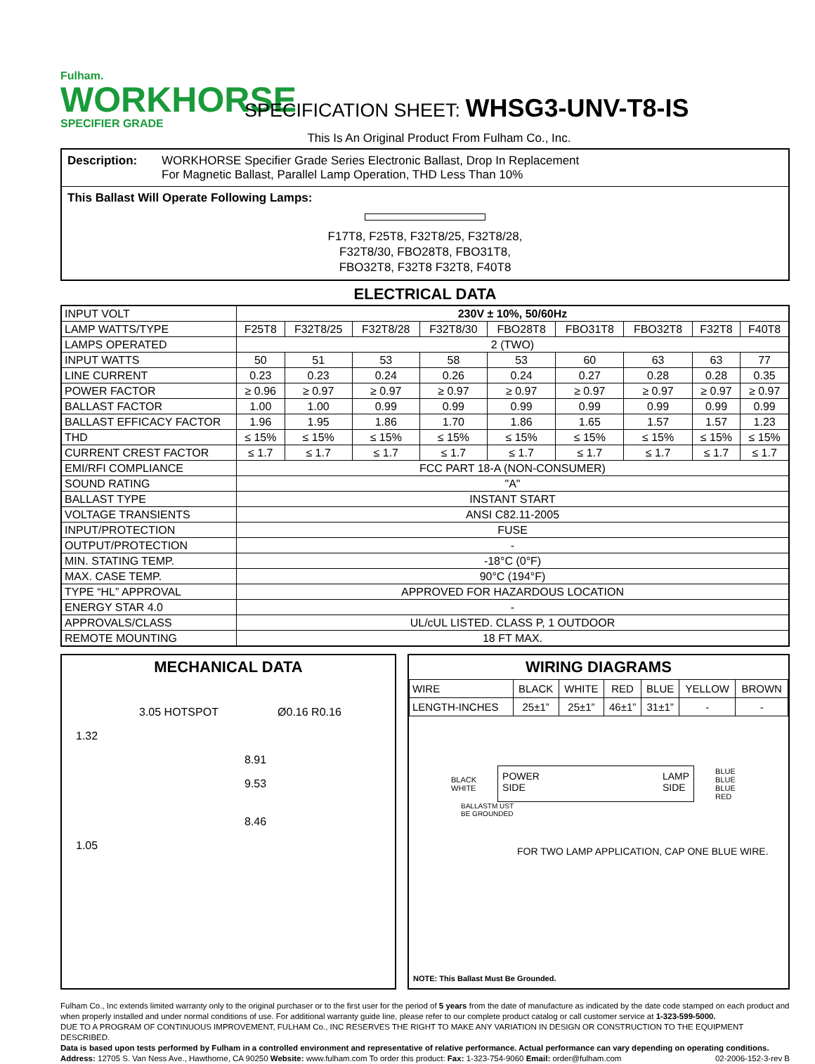Fulham.
WORKHORSE
SPECIFIER GRADE
SPECIFICATION SHEET: WHSG3-UNV-T8-IS
This Is An Original Product From Fulham Co., Inc.
Description: WORKHORSE Specifier Grade Series Electronic Ballast, Drop In Replacement
For Magnetic Ballast, Parallel Lamp Operation, THD Less Than 10%
This Ballast Will Operate Following Lamps:
F17T8, F25T8, F32T8/25, F32T8/28,
F32T8/30, FBO28T8, FBO31T8,
FBO32T8, F32T8 F32T8, F40T8
ELECTRICAL DATA
| INPUT VOLT | 230V ± 10%, 50/60Hz | | | | | | | | |
| LAMP WATTS/TYPE | F25T8 | F32T8/25 | F32T8/28 | F32T8/30 | FBO28T8 | FBO31T8 | FBO32T8 | F32T8 | F40T8 |
| LAMPS OPERATED | 2 (TWO) | | | | | | | | |
| INPUT WATTS | 50 | 51 | 53 | 58 | 53 | 60 | 63 | 63 | 77 |
| LINE CURRENT | 0.23 | 0.23 | 0.24 | 0.26 | 0.24 | 0.27 | 0.28 | 0.28 | 0.35 |
| POWER FACTOR | ≥ 0.96 | ≥ 0.97 | ≥ 0.97 | ≥ 0.97 | ≥ 0.97 | ≥ 0.97 | ≥ 0.97 | ≥ 0.97 | ≥ 0.97 |
| BALLAST FACTOR | 1.00 | 1.00 | 0.99 | 0.99 | 0.99 | 0.99 | 0.99 | 0.99 | 0.99 |
| BALLAST EFFICACY FACTOR | 1.96 | 1.95 | 1.86 | 1.70 | 1.86 | 1.65 | 1.57 | 1.57 | 1.23 |
| THD | ≤ 15% | ≤ 15% | ≤ 15% | ≤ 15% | ≤ 15% | ≤ 15% | ≤ 15% | ≤ 15% | ≤ 15% |
| CURRENT CREST FACTOR | ≤ 1.7 | ≤ 1.7 | ≤ 1.7 | ≤ 1.7 | ≤ 1.7 | ≤ 1.7 | ≤ 1.7 | ≤ 1.7 | ≤ 1.7 |
| EMI/RFI COMPLIANCE | FCC PART 18-A (NON-CONSUMER) | | | | | | | | |
| SOUND RATING | "A" | | | | | | | | |
| BALLAST TYPE | INSTANT START | | | | | | | | |
| VOLTAGE TRANSIENTS | ANSI C82.11-2005 | | | | | | | | |
| INPUT/PROTECTION | FUSE | | | | | | | | |
| OUTPUT/PROTECTION | - | | | | | | | | |
| MIN. STATING TEMP. | -18°C (0°F) | | | | | | | | |
| MAX. CASE TEMP. | 90°C (194°F) | | | | | | | | |
| TYPE “HL” APPROVAL | APPROVED FOR HAZARDOUS LOCATION | | | | | | | | |
| ENERGY STAR 4.0 | - | | | | | | | | |
| APPROVALS/CLASS | UL/cUL LISTED. CLASS P, 1 OUTDOOR | | | | | | | | |
| REMOTE MOUNTING | 18 FT MAX. | | | | | | | | |
MECHANICAL DATA
3.05 HOTSPOT Ø0.16 R0.16
1.32
8.91
9.53
8.46
1.05
WIRING DIAGRAMS
| WIRE | BLACK | WHITE | RED | BLUE | YELLOW | BROWN |
| LENGTH-INCHES | 25±1” | 25±1” | 46±1” | 31±1” | - | - |
BLACK
WHITE
POWER
SIDE LAMP
SIDE
BLUE
BLUE
BLUE
RED
BALLASTM UST
BE GROUNDED
FOR TWO LAMP APPLICATION, CAP ONE BLUE WIRE.
NOTE: This Ballast Must Be Grounded.
Fulham Co., Inc extends limited warranty only to the original purchaser or to the first user for the period of 5 years from the date of manufacture as indicated by the date code stamped on each product and when properly installed and under normal conditions of use. For additional warranty guide line, please refer to our complete product catalog or call customer service at 1-323-599-5000.
DUE TO A PROGRAM OF CONTINUOUS IMPROVEMENT, FULHAM Co., INC RESERVES THE RIGHT TO MAKE ANY VARIATION IN DESIGN OR CONSTRUCTION TO THE EQUIPMENT DESCRIBED.
Data is based upon tests performed by Fulham in a controlled environment and representative of relative performance. Actual performance can vary depending on operating conditions.
Address: 12705 S. Van Ness Ave., Hawthorne, CA 90250 Website: www.fulham.com To order this product: Fax: 1-323-754-9060 Email: order@fulham.com 02-2006-152-3-rev B